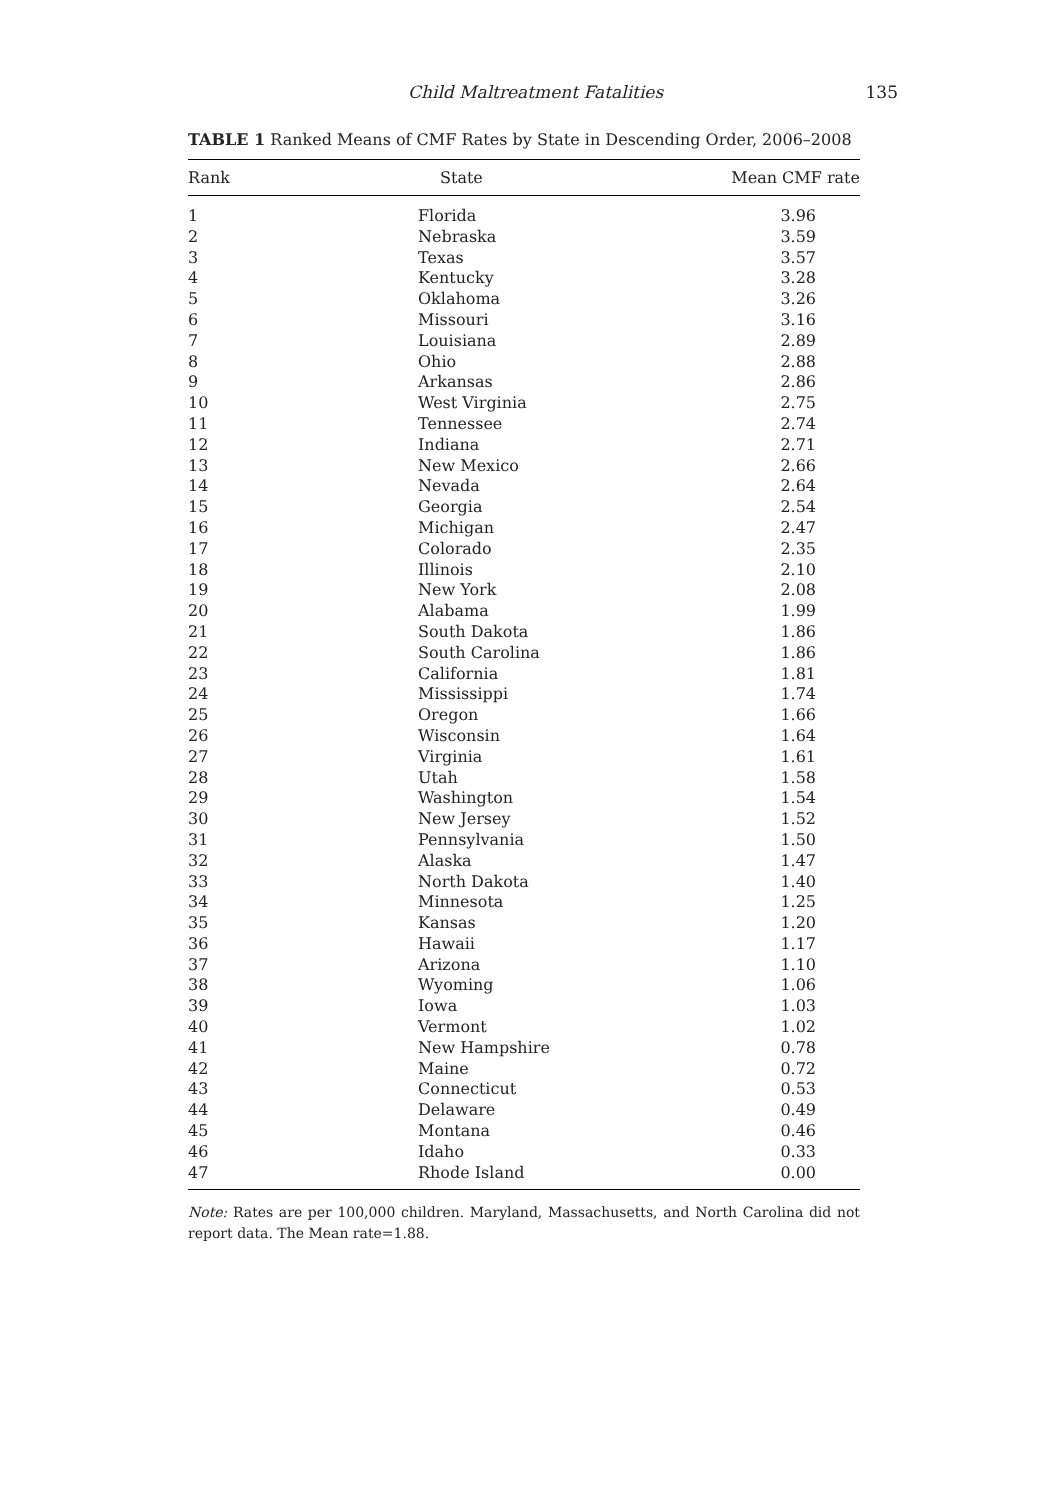Child Maltreatment Fatalities 135
TABLE 1 Ranked Means of CMF Rates by State in Descending Order, 2006–2008
| Rank | State | Mean CMF rate |
| --- | --- | --- |
| 1 | Florida | 3.96 |
| 2 | Nebraska | 3.59 |
| 3 | Texas | 3.57 |
| 4 | Kentucky | 3.28 |
| 5 | Oklahoma | 3.26 |
| 6 | Missouri | 3.16 |
| 7 | Louisiana | 2.89 |
| 8 | Ohio | 2.88 |
| 9 | Arkansas | 2.86 |
| 10 | West Virginia | 2.75 |
| 11 | Tennessee | 2.74 |
| 12 | Indiana | 2.71 |
| 13 | New Mexico | 2.66 |
| 14 | Nevada | 2.64 |
| 15 | Georgia | 2.54 |
| 16 | Michigan | 2.47 |
| 17 | Colorado | 2.35 |
| 18 | Illinois | 2.10 |
| 19 | New York | 2.08 |
| 20 | Alabama | 1.99 |
| 21 | South Dakota | 1.86 |
| 22 | South Carolina | 1.86 |
| 23 | California | 1.81 |
| 24 | Mississippi | 1.74 |
| 25 | Oregon | 1.66 |
| 26 | Wisconsin | 1.64 |
| 27 | Virginia | 1.61 |
| 28 | Utah | 1.58 |
| 29 | Washington | 1.54 |
| 30 | New Jersey | 1.52 |
| 31 | Pennsylvania | 1.50 |
| 32 | Alaska | 1.47 |
| 33 | North Dakota | 1.40 |
| 34 | Minnesota | 1.25 |
| 35 | Kansas | 1.20 |
| 36 | Hawaii | 1.17 |
| 37 | Arizona | 1.10 |
| 38 | Wyoming | 1.06 |
| 39 | Iowa | 1.03 |
| 40 | Vermont | 1.02 |
| 41 | New Hampshire | 0.78 |
| 42 | Maine | 0.72 |
| 43 | Connecticut | 0.53 |
| 44 | Delaware | 0.49 |
| 45 | Montana | 0.46 |
| 46 | Idaho | 0.33 |
| 47 | Rhode Island | 0.00 |
Note: Rates are per 100,000 children. Maryland, Massachusetts, and North Carolina did not report data. The Mean rate=1.88.